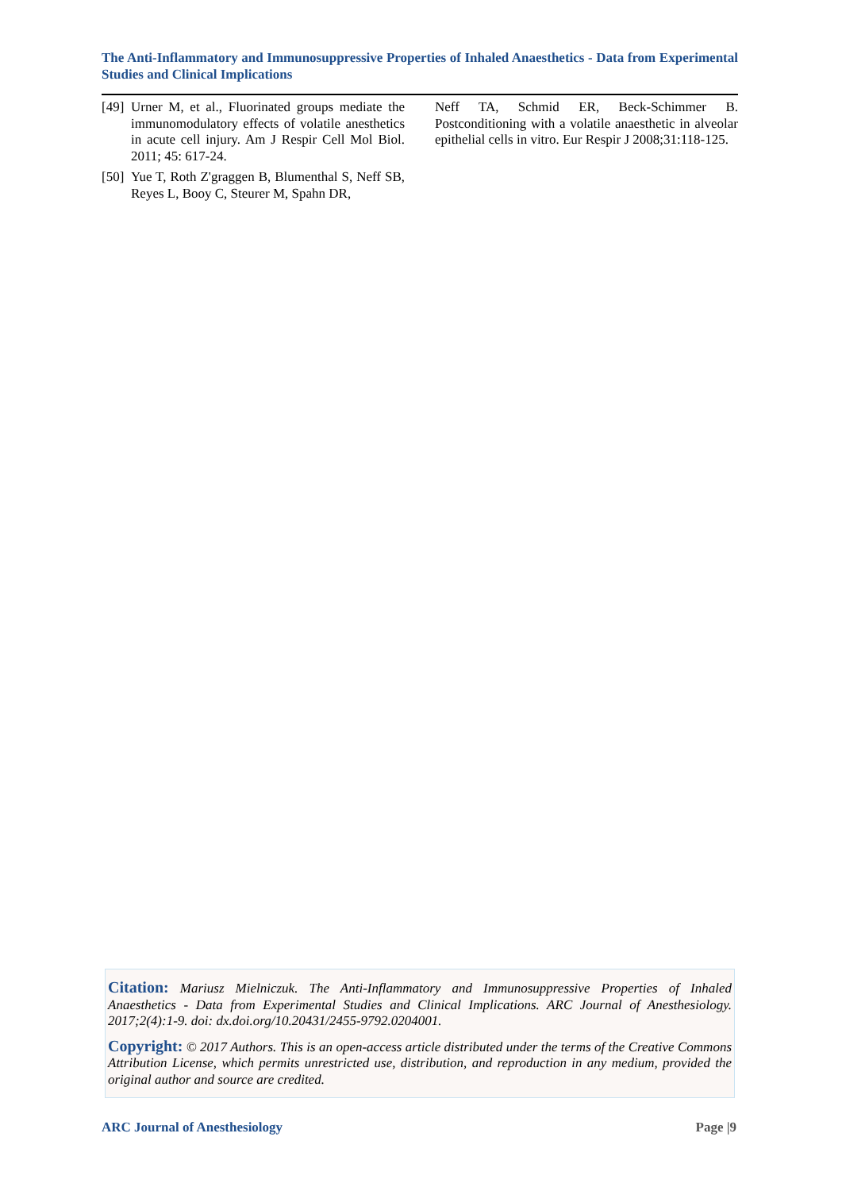The Anti-Inflammatory and Immunosuppressive Properties of Inhaled Anaesthetics - Data from Experimental Studies and Clinical Implications
[49] Urner M, et al., Fluorinated groups mediate the immunomodulatory effects of volatile anesthetics in acute cell injury. Am J Respir Cell Mol Biol. 2011; 45: 617-24.
[50] Yue T, Roth Z'graggen B, Blumenthal S, Neff SB, Reyes L, Booy C, Steurer M, Spahn DR,
Neff TA, Schmid ER, Beck-Schimmer B. Postconditioning with a volatile anaesthetic in alveolar epithelial cells in vitro. Eur Respir J 2008;31:118-125.
Citation: Mariusz Mielniczuk. The Anti-Inflammatory and Immunosuppressive Properties of Inhaled Anaesthetics - Data from Experimental Studies and Clinical Implications. ARC Journal of Anesthesiology. 2017;2(4):1-9. doi: dx.doi.org/10.20431/2455-9792.0204001.
Copyright: © 2017 Authors. This is an open-access article distributed under the terms of the Creative Commons Attribution License, which permits unrestricted use, distribution, and reproduction in any medium, provided the original author and source are credited.
ARC Journal of Anesthesiology Page |9